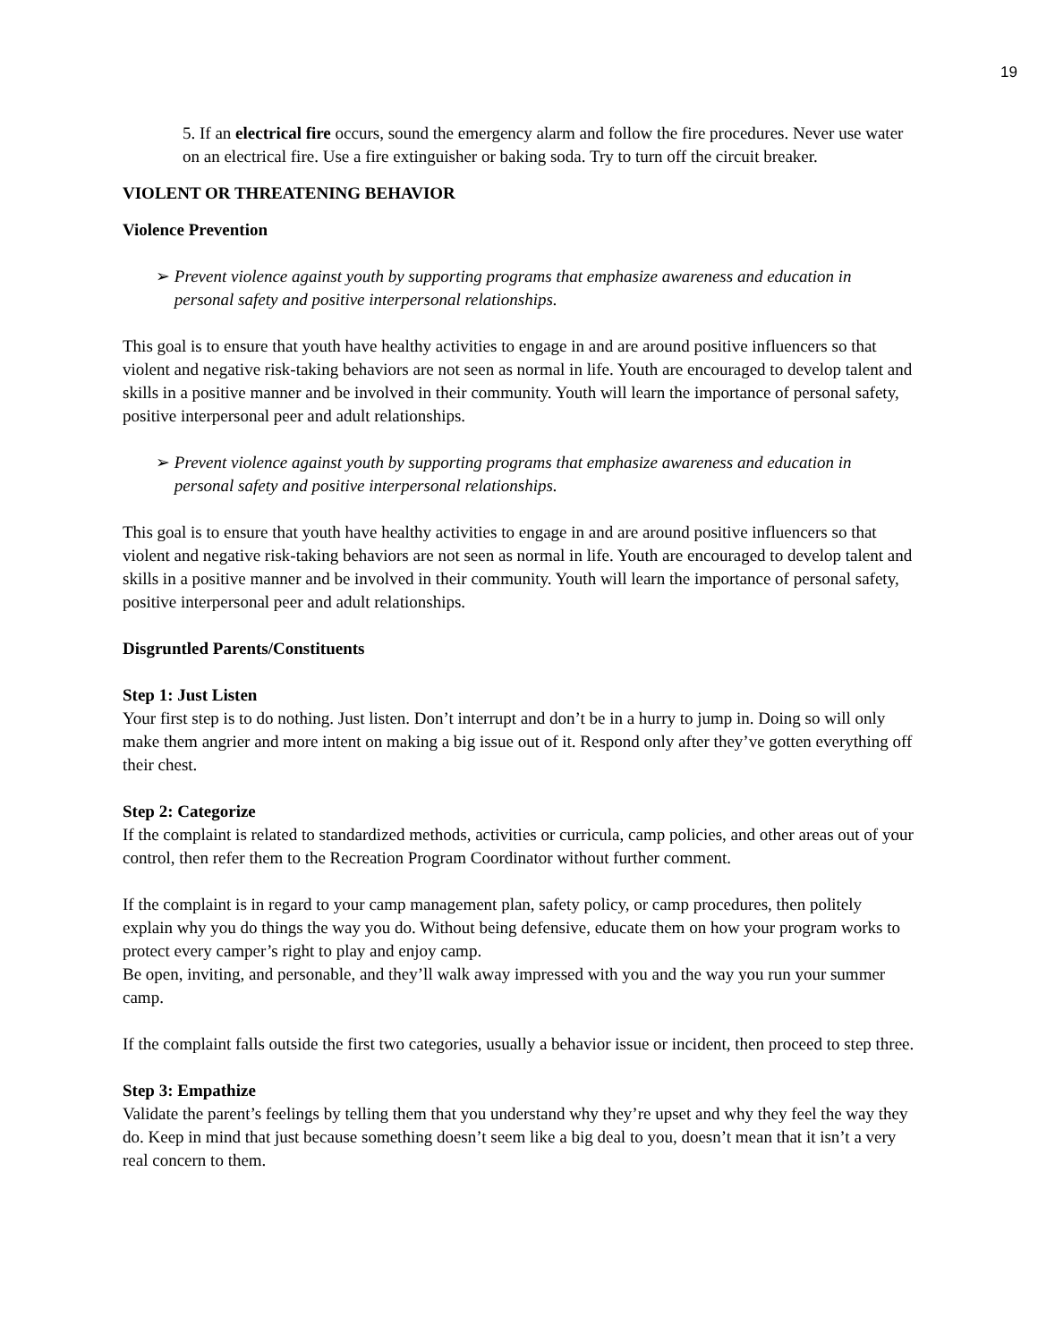19
5. If an electrical fire occurs, sound the emergency alarm and follow the fire procedures. Never use water on an electrical fire. Use a fire extinguisher or baking soda. Try to turn off the circuit breaker.
VIOLENT OR THREATENING BEHAVIOR
Violence Prevention
➢ Prevent violence against youth by supporting programs that emphasize awareness and education in personal safety and positive interpersonal relationships.
This goal is to ensure that youth have healthy activities to engage in and are around positive influencers so that violent and negative risk-taking behaviors are not seen as normal in life. Youth are encouraged to develop talent and skills in a positive manner and be involved in their community. Youth will learn the importance of personal safety, positive interpersonal peer and adult relationships.
➢ Prevent violence against youth by supporting programs that emphasize awareness and education in personal safety and positive interpersonal relationships.
This goal is to ensure that youth have healthy activities to engage in and are around positive influencers so that violent and negative risk-taking behaviors are not seen as normal in life. Youth are encouraged to develop talent and skills in a positive manner and be involved in their community. Youth will learn the importance of personal safety, positive interpersonal peer and adult relationships.
Disgruntled Parents/Constituents
Step 1: Just Listen
Your first step is to do nothing. Just listen. Don’t interrupt and don’t be in a hurry to jump in. Doing so will only make them angrier and more intent on making a big issue out of it. Respond only after they’ve gotten everything off their chest.
Step 2: Categorize
If the complaint is related to standardized methods, activities or curricula, camp policies, and other areas out of your control, then refer them to the Recreation Program Coordinator without further comment.
If the complaint is in regard to your camp management plan, safety policy, or camp procedures, then politely explain why you do things the way you do. Without being defensive, educate them on how your program works to protect every camper’s right to play and enjoy camp.
Be open, inviting, and personable, and they’ll walk away impressed with you and the way you run your summer camp.
If the complaint falls outside the first two categories, usually a behavior issue or incident, then proceed to step three.
Step 3: Empathize
Validate the parent’s feelings by telling them that you understand why they’re upset and why they feel the way they do. Keep in mind that just because something doesn’t seem like a big deal to you, doesn’t mean that it isn’t a very real concern to them.